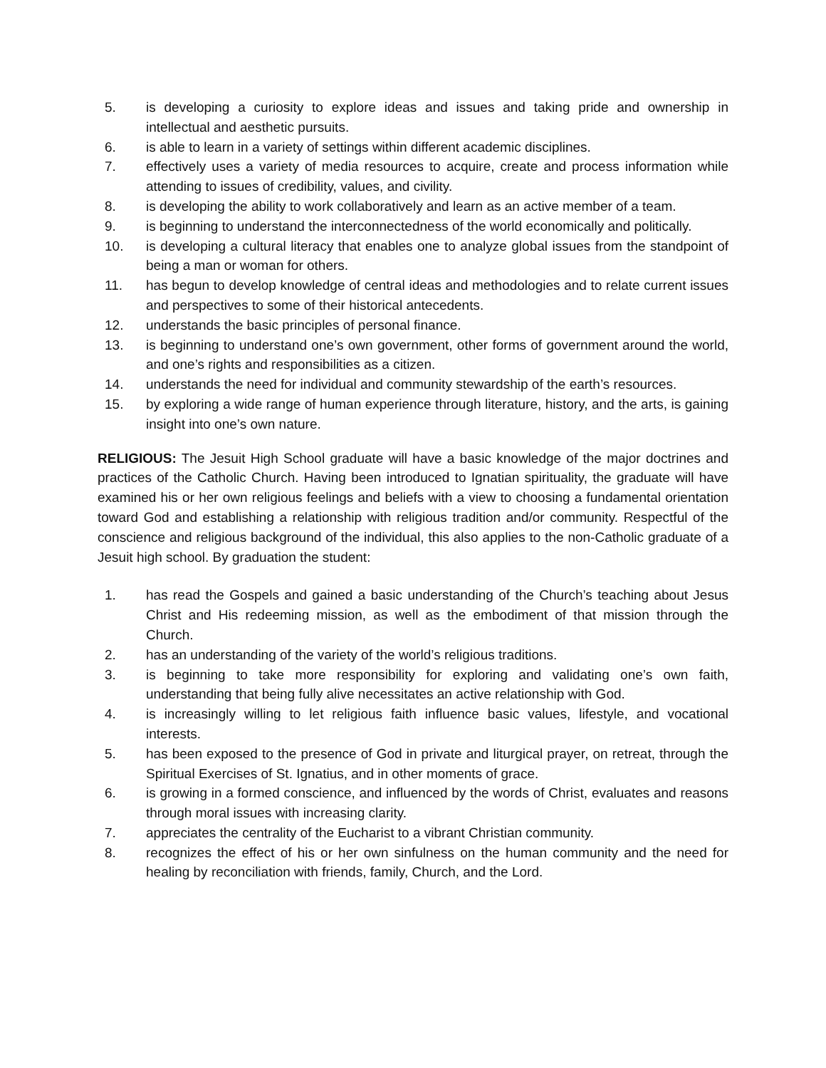5. is developing a curiosity to explore ideas and issues and taking pride and ownership in intellectual and aesthetic pursuits.
6. is able to learn in a variety of settings within different academic disciplines.
7. effectively uses a variety of media resources to acquire, create and process information while attending to issues of credibility, values, and civility.
8. is developing the ability to work collaboratively and learn as an active member of a team.
9. is beginning to understand the interconnectedness of the world economically and politically.
10. is developing a cultural literacy that enables one to analyze global issues from the standpoint of being a man or woman for others.
11. has begun to develop knowledge of central ideas and methodologies and to relate current issues and perspectives to some of their historical antecedents.
12. understands the basic principles of personal finance.
13. is beginning to understand one’s own government, other forms of government around the world, and one’s rights and responsibilities as a citizen.
14. understands the need for individual and community stewardship of the earth’s resources.
15. by exploring a wide range of human experience through literature, history, and the arts, is gaining insight into one’s own nature.
RELIGIOUS: The Jesuit High School graduate will have a basic knowledge of the major doctrines and practices of the Catholic Church. Having been introduced to Ignatian spirituality, the graduate will have examined his or her own religious feelings and beliefs with a view to choosing a fundamental orientation toward God and establishing a relationship with religious tradition and/or community. Respectful of the conscience and religious background of the individual, this also applies to the non-Catholic graduate of a Jesuit high school. By graduation the student:
1. has read the Gospels and gained a basic understanding of the Church’s teaching about Jesus Christ and His redeeming mission, as well as the embodiment of that mission through the Church.
2. has an understanding of the variety of the world’s religious traditions.
3. is beginning to take more responsibility for exploring and validating one’s own faith, understanding that being fully alive necessitates an active relationship with God.
4. is increasingly willing to let religious faith influence basic values, lifestyle, and vocational interests.
5. has been exposed to the presence of God in private and liturgical prayer, on retreat, through the Spiritual Exercises of St. Ignatius, and in other moments of grace.
6. is growing in a formed conscience, and influenced by the words of Christ, evaluates and reasons through moral issues with increasing clarity.
7. appreciates the centrality of the Eucharist to a vibrant Christian community.
8. recognizes the effect of his or her own sinfulness on the human community and the need for healing by reconciliation with friends, family, Church, and the Lord.